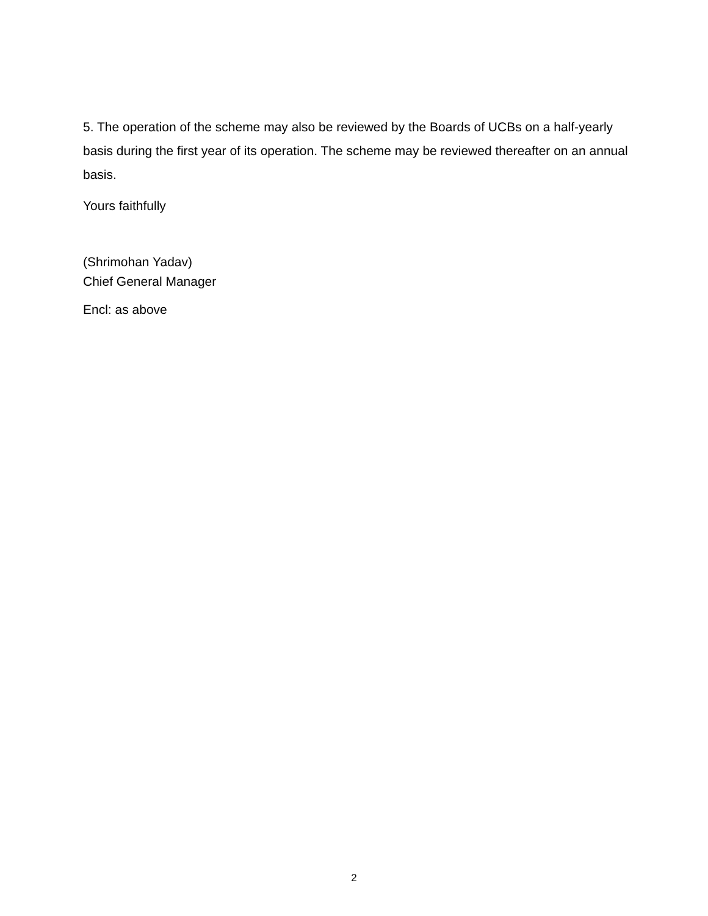5. The operation of the scheme may also be reviewed by the Boards of UCBs on a half-yearly basis during the first year of its operation. The scheme may be reviewed thereafter on an annual basis.
Yours faithfully
(Shrimohan Yadav)
Chief General Manager
Encl: as above
2